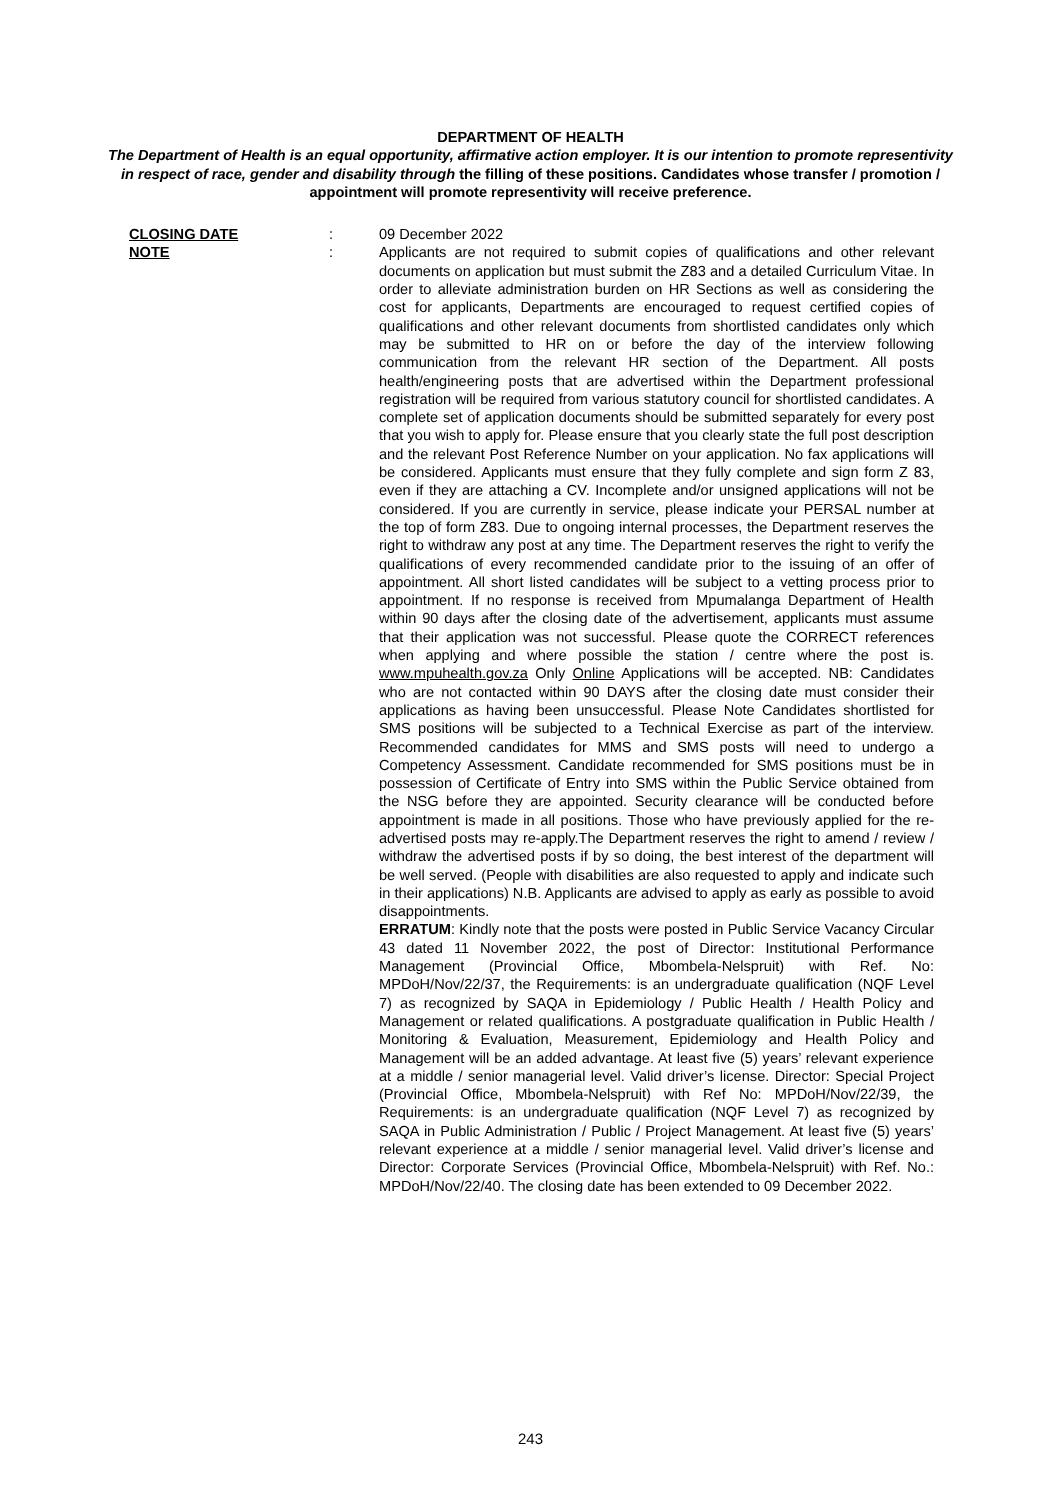DEPARTMENT OF HEALTH
The Department of Health is an equal opportunity, affirmative action employer. It is our intention to promote representivity in respect of race, gender and disability through the filling of these positions. Candidates whose transfer / promotion / appointment will promote representivity will receive preference.
CLOSING DATE : 09 December 2022
NOTE : Applicants are not required to submit copies of qualifications and other relevant documents on application but must submit the Z83 and a detailed Curriculum Vitae. In order to alleviate administration burden on HR Sections as well as considering the cost for applicants, Departments are encouraged to request certified copies of qualifications and other relevant documents from shortlisted candidates only which may be submitted to HR on or before the day of the interview following communication from the relevant HR section of the Department. All posts health/engineering posts that are advertised within the Department professional registration will be required from various statutory council for shortlisted candidates. A complete set of application documents should be submitted separately for every post that you wish to apply for. Please ensure that you clearly state the full post description and the relevant Post Reference Number on your application. No fax applications will be considered. Applicants must ensure that they fully complete and sign form Z 83, even if they are attaching a CV. Incomplete and/or unsigned applications will not be considered. If you are currently in service, please indicate your PERSAL number at the top of form Z83. Due to ongoing internal processes, the Department reserves the right to withdraw any post at any time. The Department reserves the right to verify the qualifications of every recommended candidate prior to the issuing of an offer of appointment. All short listed candidates will be subject to a vetting process prior to appointment. If no response is received from Mpumalanga Department of Health within 90 days after the closing date of the advertisement, applicants must assume that their application was not successful. Please quote the CORRECT references when applying and where possible the station / centre where the post is. www.mpuhealth.gov.za Only Online Applications will be accepted. NB: Candidates who are not contacted within 90 DAYS after the closing date must consider their applications as having been unsuccessful. Please Note Candidates shortlisted for SMS positions will be subjected to a Technical Exercise as part of the interview. Recommended candidates for MMS and SMS posts will need to undergo a Competency Assessment. Candidate recommended for SMS positions must be in possession of Certificate of Entry into SMS within the Public Service obtained from the NSG before they are appointed. Security clearance will be conducted before appointment is made in all positions. Those who have previously applied for the re-advertised posts may re-apply.The Department reserves the right to amend / review / withdraw the advertised posts if by so doing, the best interest of the department will be well served. (People with disabilities are also requested to apply and indicate such in their applications) N.B. Applicants are advised to apply as early as possible to avoid disappointments.
ERRATUM: Kindly note that the posts were posted in Public Service Vacancy Circular 43 dated 11 November 2022, the post of Director: Institutional Performance Management (Provincial Office, Mbombela-Nelspruit) with Ref. No: MPDoH/Nov/22/37, the Requirements: is an undergraduate qualification (NQF Level 7) as recognized by SAQA in Epidemiology / Public Health / Health Policy and Management or related qualifications. A postgraduate qualification in Public Health / Monitoring & Evaluation, Measurement, Epidemiology and Health Policy and Management will be an added advantage. At least five (5) years’ relevant experience at a middle / senior managerial level. Valid driver’s license. Director: Special Project (Provincial Office, Mbombela-Nelspruit) with Ref No: MPDoH/Nov/22/39, the Requirements: is an undergraduate qualification (NQF Level 7) as recognized by SAQA in Public Administration / Public / Project Management. At least five (5) years’ relevant experience at a middle / senior managerial level. Valid driver’s license and Director: Corporate Services (Provincial Office, Mbombela-Nelspruit) with Ref. No.: MPDoH/Nov/22/40. The closing date has been extended to 09 December 2022.
243